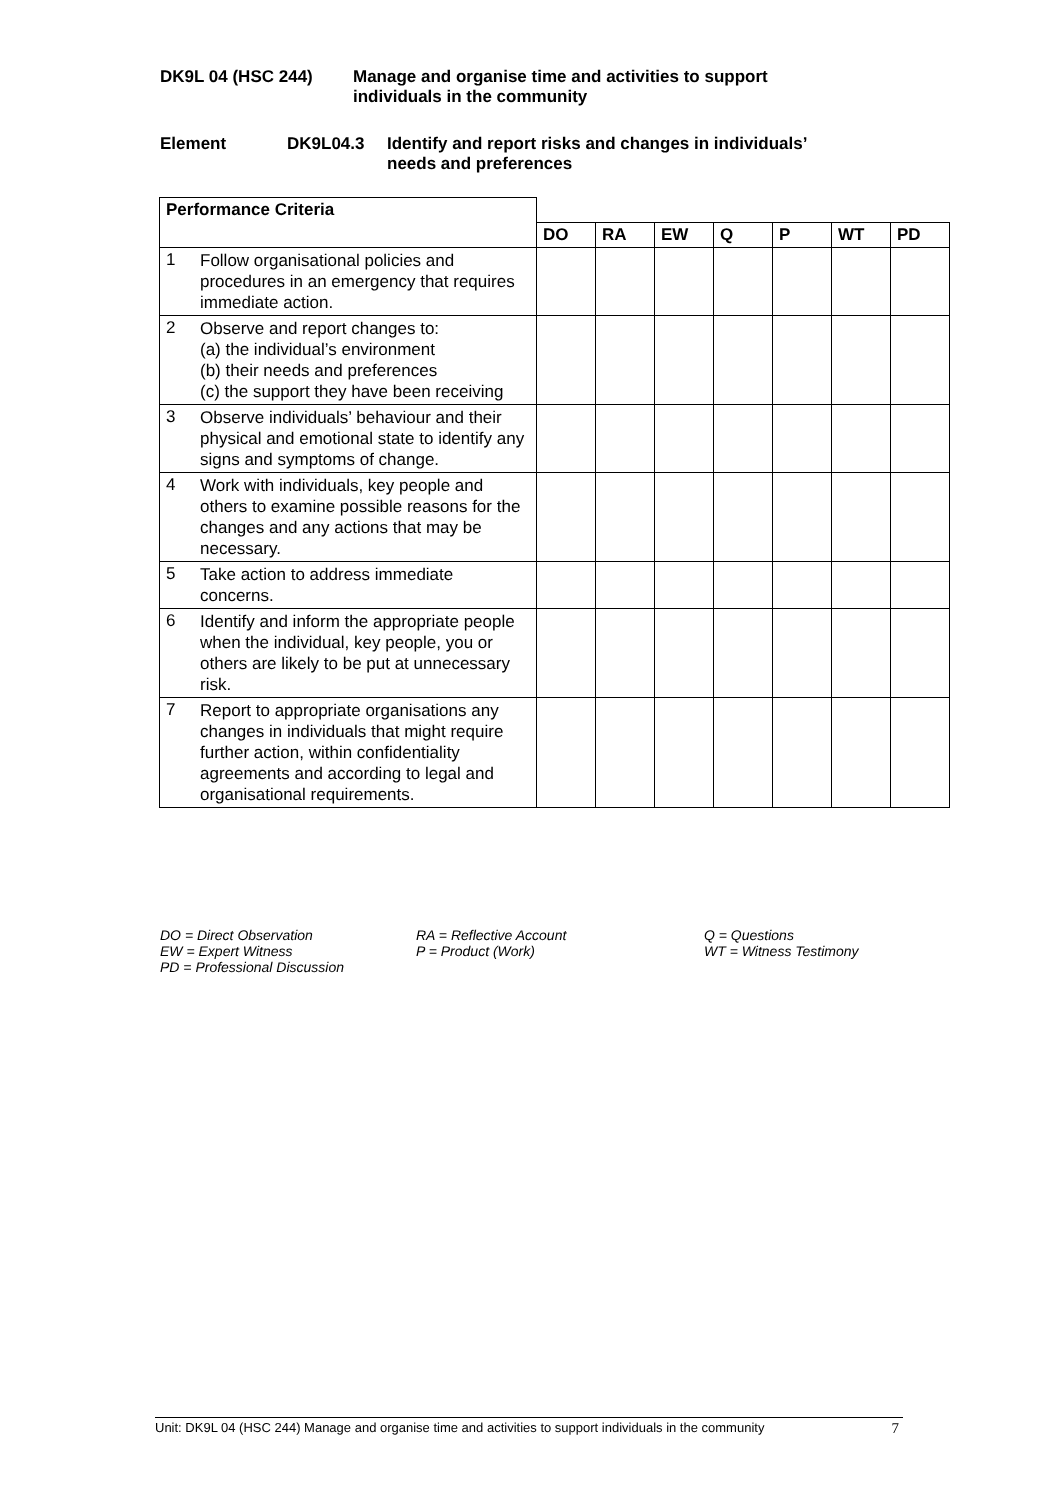DK9L 04 (HSC 244) Manage and organise time and activities to support
individuals in the community
Element DK9L04.3 Identify and report risks and changes in individuals’
needs and preferences
| Performance Criteria | | | | | | | | |
| | | DO | RA | EW | Q | P | WT | PD |
| 1 | Follow organisational policies and procedures in an emergency that requires immediate action. | | | | | | | |
| 2 | Observe and report changes to: (a) the individual’s environment (b) their needs and preferences (c) the support they have been receiving | | | | | | | |
| 3 | Observe individuals’ behaviour and their physical and emotional state to identify any signs and symptoms of change. | | | | | | | |
| 4 | Work with individuals, key people and others to examine possible reasons for the changes and any actions that may be necessary. | | | | | | | |
| 5 | Take action to address immediate concerns. | | | | | | | |
| 6 | Identify and inform the appropriate people when the individual, key people, you or others are likely to be put at unnecessary risk. | | | | | | | |
| 7 | Report to appropriate organisations any changes in individuals that might require further action, within confidentiality agreements and according to legal and organisational requirements. | | | | | | | |
DO = Direct Observation
EW = Expert Witness
PD = Professional Discussion
RA = Reflective Account
P = Product (Work)
Q = Questions
WT = Witness Testimony
Unit: DK9L 04 (HSC 244) Manage and organise time and activities to support individuals in the community 7